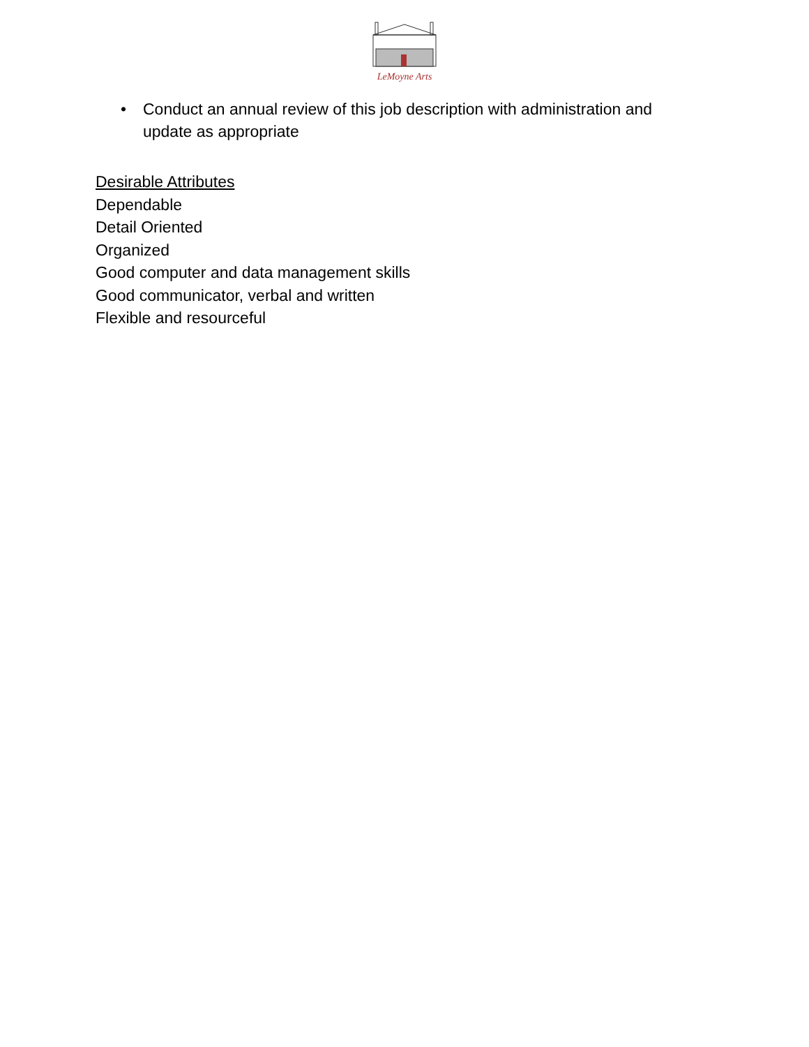LeMoyne Arts
• Conduct an annual review of this job description with administration and update as appropriate
Desirable Attributes
Dependable
Detail Oriented
Organized
Good computer and data management skills
Good communicator, verbal and written
Flexible and resourceful